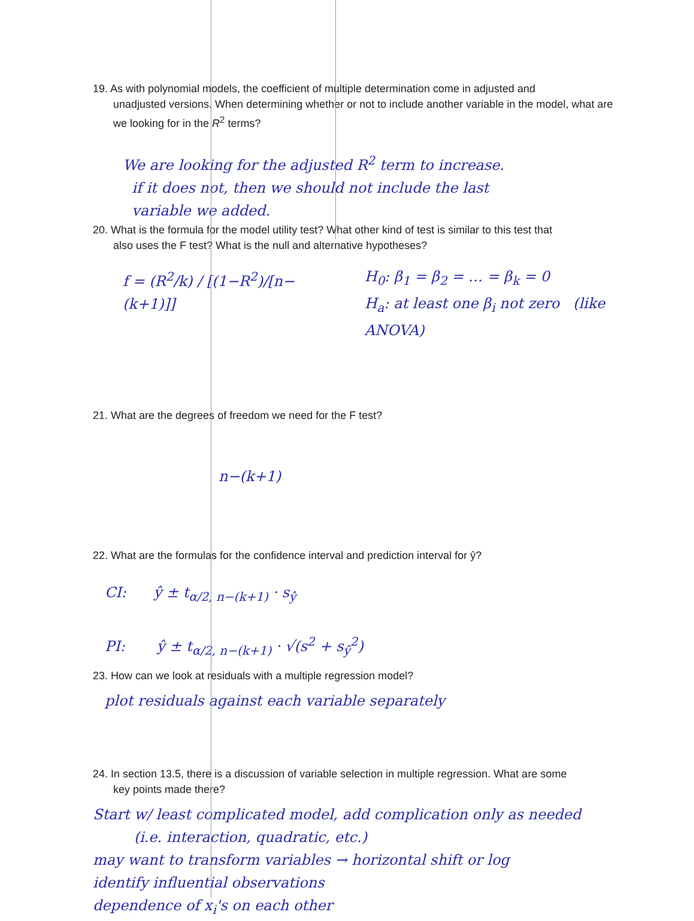19. As with polynomial models, the coefficient of multiple determination come in adjusted and
unadjusted versions. When determining whether or not to include another variable in the model, what are we looking for in the R<sup>2</sup> terms?
We are looking for the adjusted R<sup>2</sup> term to increase.
if it does not, then we should not include the last
variable we added.
20. What is the formula for the model utility test? What other kind of test is similar to this test that
also uses the F test? What is the null and alternative hypotheses?
f = (R<sup>2</sup>/k) / [(1−R<sup>2</sup>)/[n−(k+1)]]
H<sub>0</sub>: β<sub>1</sub> = β<sub>2</sub> = … = β<sub>k</sub> = 0
H<sub>a</sub>: at least one β<sub>i</sub> not zero (like ANOVA)
21. What are the degrees of freedom we need for the F test?
n−(k+1)
22. What are the formulas for the confidence interval and prediction interval for ŷ?
CI: ŷ ± t<sub>α/2, n−(k+1)</sub> · s<sub>ŷ</sub>
PI: ŷ ± t<sub>α/2, n−(k+1)</sub> · √(s<sup>2</sup> + s<sub>ŷ</sub><sup>2</sup>)
23. How can we look at residuals with a multiple regression model?
plot residuals against each variable separately
24. In section 13.5, there is a discussion of variable selection in multiple regression. What are some
key points made there?
Start w/ least complicated model, add complication only as needed
(i.e. interaction, quadratic, etc.)
may want to transform variables → horizontal shift or log
identify influential observations
dependence of x<sub>i</sub>'s on each other